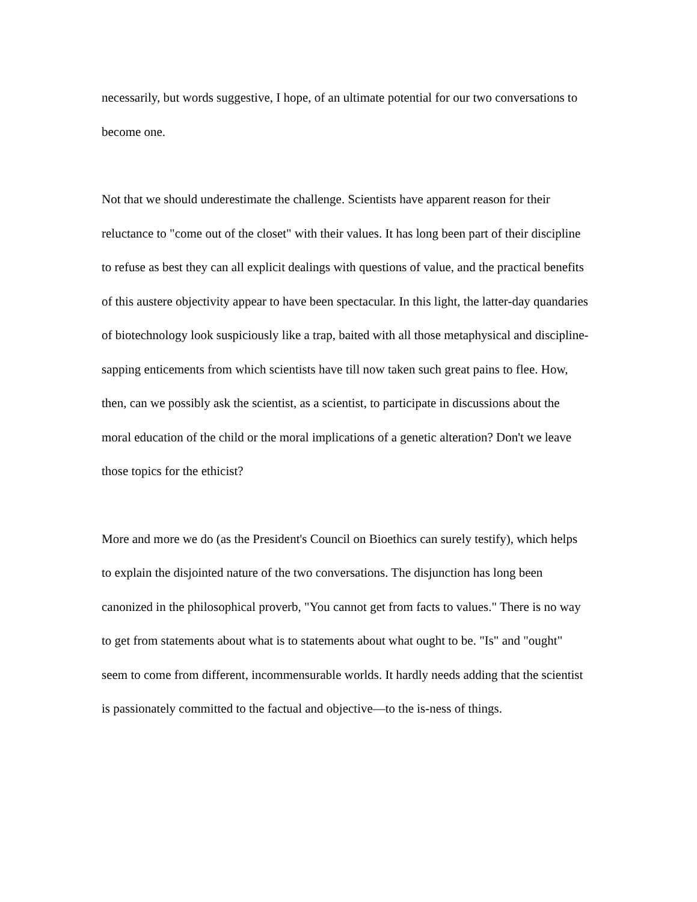necessarily, but words suggestive, I hope, of an ultimate potential for our two conversations to become one.
Not that we should underestimate the challenge. Scientists have apparent reason for their reluctance to "come out of the closet" with their values. It has long been part of their discipline to refuse as best they can all explicit dealings with questions of value, and the practical benefits of this austere objectivity appear to have been spectacular. In this light, the latter-day quandaries of biotechnology look suspiciously like a trap, baited with all those metaphysical and discipline-sapping enticements from which scientists have till now taken such great pains to flee. How, then, can we possibly ask the scientist, as a scientist, to participate in discussions about the moral education of the child or the moral implications of a genetic alteration? Don't we leave those topics for the ethicist?
More and more we do (as the President's Council on Bioethics can surely testify), which helps to explain the disjointed nature of the two conversations. The disjunction has long been canonized in the philosophical proverb, "You cannot get from facts to values." There is no way to get from statements about what is to statements about what ought to be. "Is" and "ought" seem to come from different, incommensurable worlds. It hardly needs adding that the scientist is passionately committed to the factual and objective—to the is-ness of things.